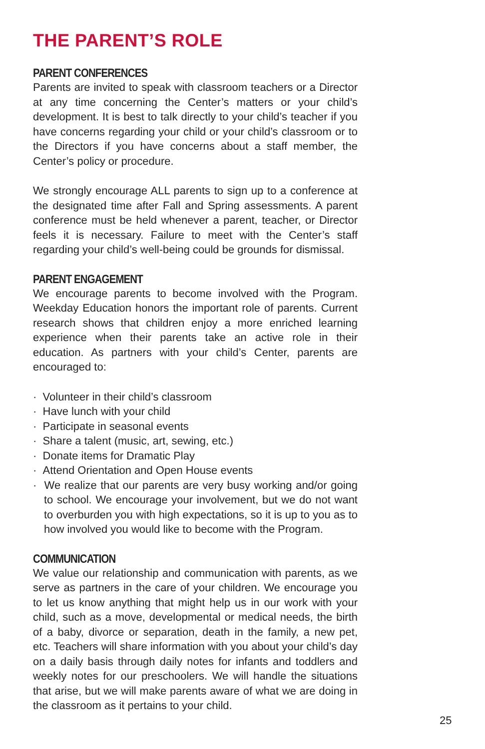THE PARENT’S ROLE
PARENT CONFERENCES
Parents are invited to speak with classroom teachers or a Director at any time concerning the Center’s matters or your child’s development. It is best to talk directly to your child’s teacher if you have concerns regarding your child or your child’s classroom or to the Directors if you have concerns about a staff member, the Center’s policy or procedure.
We strongly encourage ALL parents to sign up to a conference at the designated time after Fall and Spring assessments. A parent conference must be held whenever a parent, teacher, or Director feels it is necessary. Failure to meet with the Center’s staff regarding your child’s well-being could be grounds for dismissal.
PARENT ENGAGEMENT
We encourage parents to become involved with the Program. Weekday Education honors the important role of parents. Current research shows that children enjoy a more enriched learning experience when their parents take an active role in their education. As partners with your child’s Center, parents are encouraged to:
· Volunteer in their child’s classroom
· Have lunch with your child
· Participate in seasonal events
· Share a talent (music, art, sewing, etc.)
· Donate items for Dramatic Play
· Attend Orientation and Open House events
· We realize that our parents are very busy working and/or going to school. We encourage your involvement, but we do not want to overburden you with high expectations, so it is up to you as to how involved you would like to become with the Program.
COMMUNICATION
We value our relationship and communication with parents, as we serve as partners in the care of your children. We encourage you to let us know anything that might help us in our work with your child, such as a move, developmental or medical needs, the birth of a baby, divorce or separation, death in the family, a new pet, etc. Teachers will share information with you about your child’s day on a daily basis through daily notes for infants and toddlers and weekly notes for our preschoolers. We will handle the situations that arise, but we will make parents aware of what we are doing in the classroom as it pertains to your child.
25